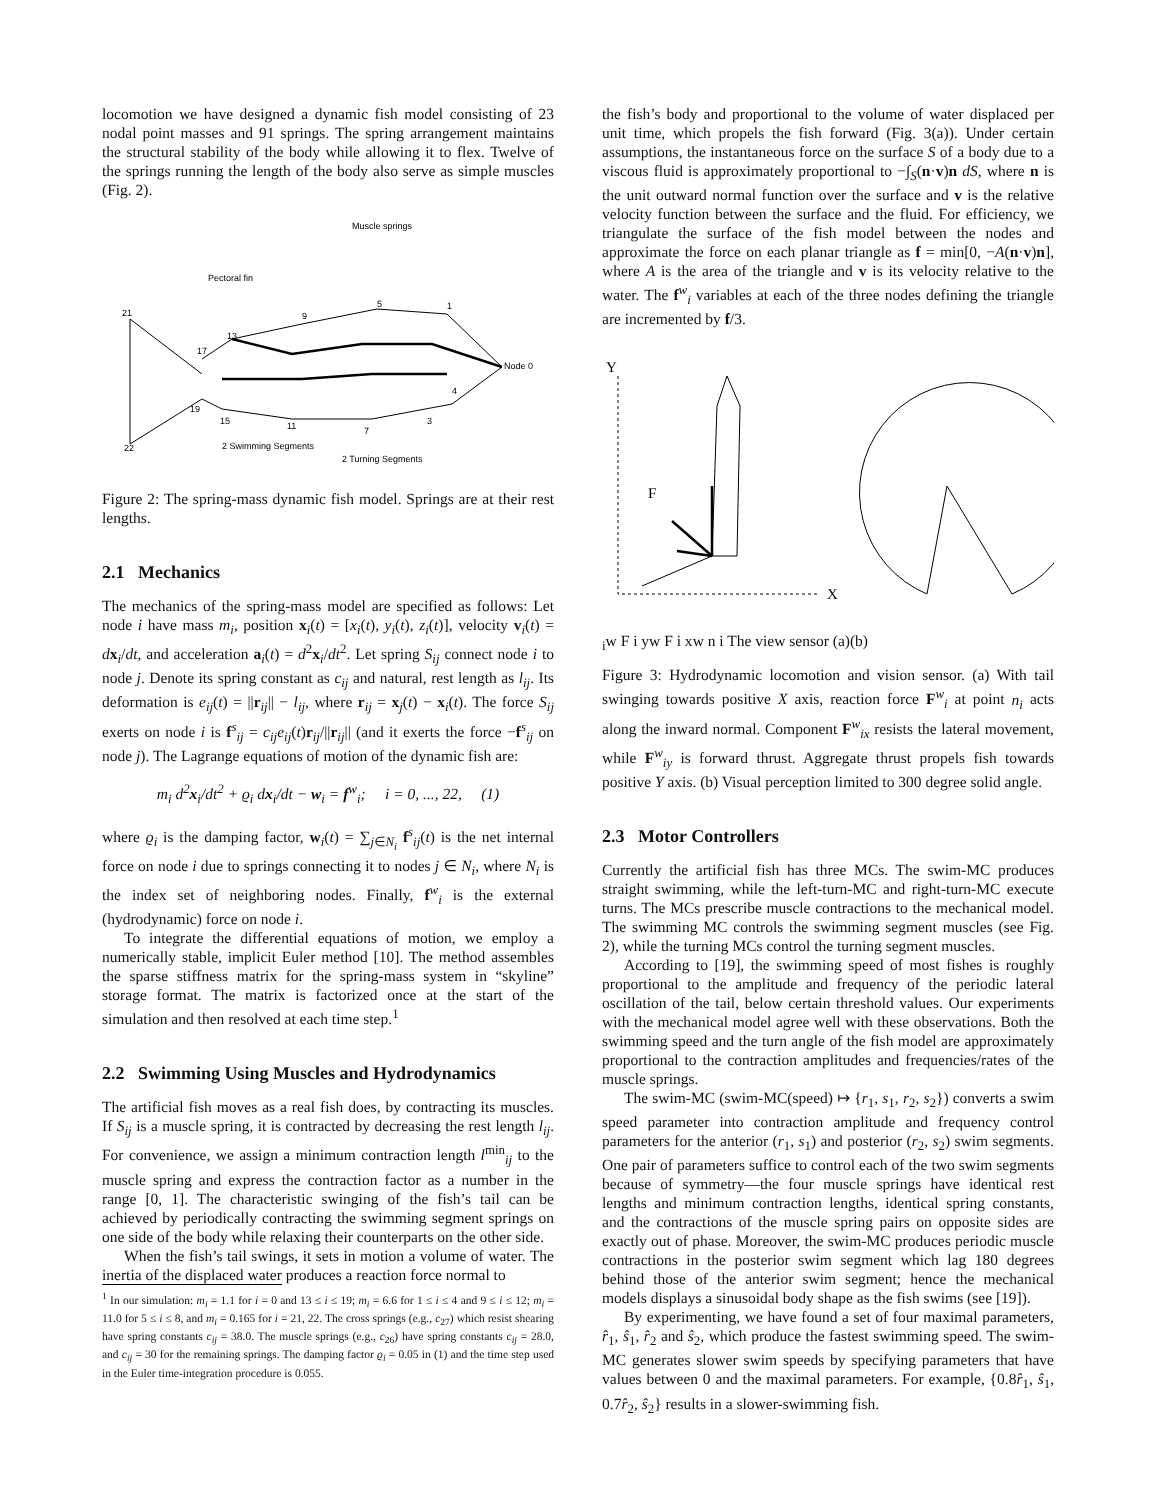locomotion we have designed a dynamic fish model consisting of 23 nodal point masses and 91 springs. The spring arrangement maintains the structural stability of the body while allowing it to flex. Twelve of the springs running the length of the body also serve as simple muscles (Fig. 2).
Muscle springs
Pectoral fin
21
22
Node 0
2 Swimming Segments
2 Turning Segments
5
1
9
4
3
7
11
15
19
17
13
Figure 2: The spring-mass dynamic fish model. Springs are at their rest lengths.
2.1 Mechanics
The mechanics of the spring-mass model are specified as follows: Let node i have mass m<sub>i</sub>, position x<sub>i</sub>(t) = [x<sub>i</sub>(t), y<sub>i</sub>(t), z<sub>i</sub>(t)], velocity v<sub>i</sub>(t) = dx<sub>i</sub>/dt, and acceleration a<sub>i</sub>(t) = d<sup>2</sup>x<sub>i</sub>/dt<sup>2</sup>. Let spring S<sub>ij</sub> connect node i to node j. Denote its spring constant as c<sub>ij</sub> and natural, rest length as l<sub>ij</sub>. Its deformation is e<sub>ij</sub>(t) = ||r<sub>ij</sub>|| − l<sub>ij</sub>, where r<sub>ij</sub> = x<sub>j</sub>(t) − x<sub>i</sub>(t). The force S<sub>ij</sub> exerts on node i is f<sup>s</sup><sub>ij</sub> = c<sub>ij</sub>e<sub>ij</sub>(t)r<sub>ij</sub>/||r<sub>ij</sub>|| (and it exerts the force −f<sup>s</sup><sub>ij</sub> on node j). The Lagrange equations of motion of the dynamic fish are:
m<sub>i</sub> d<sup>2</sup>x<sub>i</sub>/dt<sup>2</sup> + ϱ<sub>i</sub> dx<sub>i</sub>/dt − w<sub>i</sub> = f<sup>w</sup><sub>i</sub>; i = 0, ..., 22, (1)
where ϱ<sub>i</sub> is the damping factor, w<sub>i</sub>(t) = ∑<sub>j∈N<sub>i</sub></sub> f<sup>s</sup><sub>ij</sub>(t) is the net internal force on node i due to springs connecting it to nodes j ∈ N<sub>i</sub>, where N<sub>i</sub> is the index set of neighboring nodes. Finally, f<sup>w</sup><sub>i</sub> is the external (hydrodynamic) force on node i.
To integrate the differential equations of motion, we employ a numerically stable, implicit Euler method [10]. The method assembles the sparse stiffness matrix for the spring-mass system in “skyline” storage format. The matrix is factorized once at the start of the simulation and then resolved at each time step.<sup>1</sup>
2.2 Swimming Using Muscles and Hydrodynamics
The artificial fish moves as a real fish does, by contracting its muscles. If S<sub>ij</sub> is a muscle spring, it is contracted by decreasing the rest length l<sub>ij</sub>. For convenience, we assign a minimum contraction length l<sup>min</sup><sub>ij</sub> to the muscle spring and express the contraction factor as a number in the range [0, 1]. The characteristic swinging of the fish’s tail can be achieved by periodically contracting the swimming segment springs on one side of the body while relaxing their counterparts on the other side.
When the fish’s tail swings, it sets in motion a volume of water. The inertia of the displaced water produces a reaction force normal to
<sup>1</sup> In our simulation: m<sub>i</sub> = 1.1 for i = 0 and 13 ≤ i ≤ 19; m<sub>i</sub> = 6.6 for 1 ≤ i ≤ 4 and 9 ≤ i ≤ 12; m<sub>i</sub> = 11.0 for 5 ≤ i ≤ 8, and m<sub>i</sub> = 0.165 for i = 21, 22. The cross springs (e.g., c<sub>27</sub>) which resist shearing have spring constants c<sub>ij</sub> = 38.0. The muscle springs (e.g., c<sub>26</sub>) have spring constants c<sub>ij</sub> = 28.0, and c<sub>ij</sub> = 30 for the remaining springs. The damping factor ϱ<sub>i</sub> = 0.05 in (1) and the time step used in the Euler time-integration procedure is 0.055.
the fish’s body and proportional to the volume of water displaced per unit time, which propels the fish forward (Fig. 3(a)). Under certain assumptions, the instantaneous force on the surface S of a body due to a viscous fluid is approximately proportional to −∫<sub>S</sub>(n·v)n dS, where n is the unit outward normal function over the surface and v is the relative velocity function between the surface and the fluid. For efficiency, we triangulate the surface of the fish model between the nodes and approximate the force on each planar triangle as f = min[0, −A(n·v)n], where A is the area of the triangle and v is its velocity relative to the water. The f<sup>w</sup><sub>i</sub> variables at each of the three nodes defining the triangle are incremented by f/3.
Y
X
Fi
w
F i y
w
F i x
w
n i
The view sensor
(a)
(b)
Figure 3: Hydrodynamic locomotion and vision sensor. (a) With tail swinging towards positive X axis, reaction force F<sup>w</sup><sub>i</sub> at point n<sub>i</sub> acts along the inward normal. Component F<sup>w</sup><sub>ix</sub> resists the lateral movement, while F<sup>w</sup><sub>iy</sub> is forward thrust. Aggregate thrust propels fish towards positive Y axis. (b) Visual perception limited to 300 degree solid angle.
2.3 Motor Controllers
Currently the artificial fish has three MCs. The swim-MC produces straight swimming, while the left-turn-MC and right-turn-MC execute turns. The MCs prescribe muscle contractions to the mechanical model. The swimming MC controls the swimming segment muscles (see Fig. 2), while the turning MCs control the turning segment muscles.
According to [19], the swimming speed of most fishes is roughly proportional to the amplitude and frequency of the periodic lateral oscillation of the tail, below certain threshold values. Our experiments with the mechanical model agree well with these observations. Both the swimming speed and the turn angle of the fish model are approximately proportional to the contraction amplitudes and frequencies/rates of the muscle springs.
The swim-MC (swim-MC(speed) ↦ {r<sub>1</sub>, s<sub>1</sub>, r<sub>2</sub>, s<sub>2</sub>}) converts a swim speed parameter into contraction amplitude and frequency control parameters for the anterior (r<sub>1</sub>, s<sub>1</sub>) and posterior (r<sub>2</sub>, s<sub>2</sub>) swim segments. One pair of parameters suffice to control each of the two swim segments because of symmetry—the four muscle springs have identical rest lengths and minimum contraction lengths, identical spring constants, and the contractions of the muscle spring pairs on opposite sides are exactly out of phase. Moreover, the swim-MC produces periodic muscle contractions in the posterior swim segment which lag 180 degrees behind those of the anterior swim segment; hence the mechanical models displays a sinusoidal body shape as the fish swims (see [19]).
By experimenting, we have found a set of four maximal parameters, r̂<sub>1</sub>, ŝ<sub>1</sub>, r̂<sub>2</sub> and ŝ<sub>2</sub>, which produce the fastest swimming speed. The swim-MC generates slower swim speeds by specifying parameters that have values between 0 and the maximal parameters. For example, {0.8r̂<sub>1</sub>, ŝ<sub>1</sub>, 0.7r̂<sub>2</sub>, ŝ<sub>2</sub>} results in a slower-swimming fish.